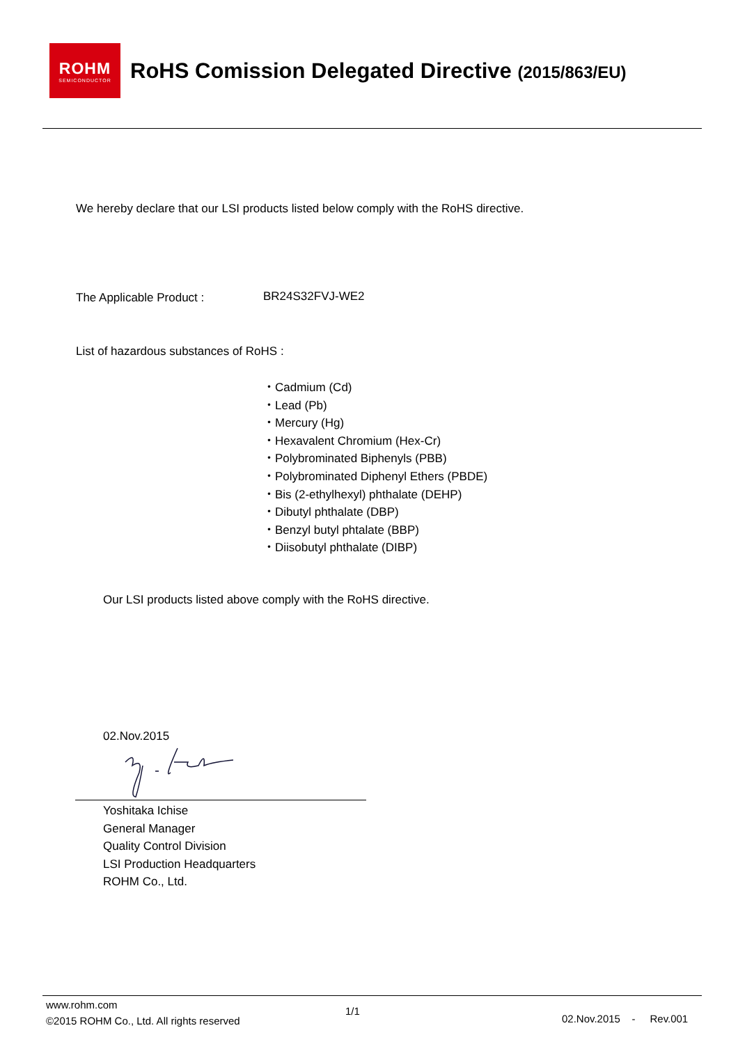ROHM
SEMICONDUCTOR
RoHS Comission Delegated Directive (2015/863/EU)
We hereby declare that our LSI products listed below comply with the RoHS directive.
The Applicable Product : BR24S32FVJ-WE2
List of hazardous substances of RoHS :
・Cadmium (Cd)
・Lead (Pb)
・Mercury (Hg)
・Hexavalent Chromium (Hex-Cr)
・Polybrominated Biphenyls (PBB)
・Polybrominated Diphenyl Ethers (PBDE)
・Bis (2-ethylhexyl) phthalate (DEHP)
・Dibutyl phthalate (DBP)
・Benzyl butyl phtalate (BBP)
・Diisobutyl phthalate (DIBP)
Our LSI products listed above comply with the RoHS directive.
02.Nov.2015
Yoshitaka Ichise
General Manager
Quality Control Division
LSI Production Headquarters
ROHM Co., Ltd.
www.rohm.com
©2015 ROHM Co., Ltd. All rights reserved
1/1
02.Nov.2015 - Rev.001